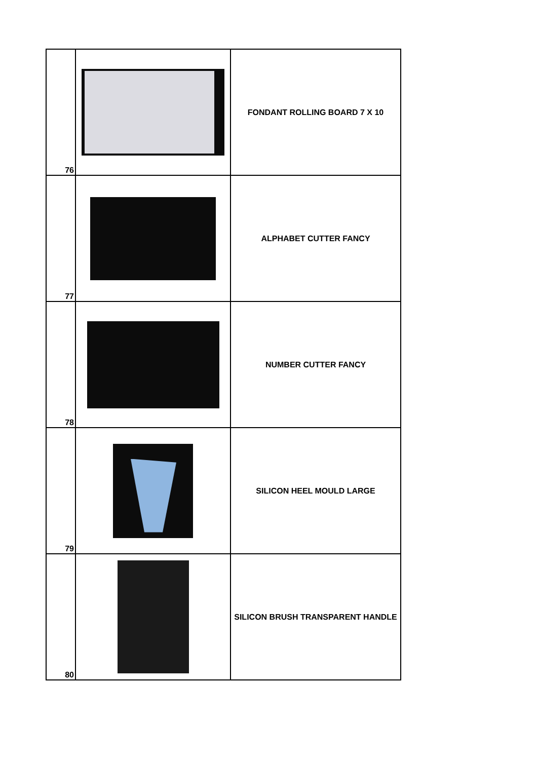| 76 | | FONDANT ROLLING BOARD 7 X 10 |
| 77 | | ALPHABET CUTTER FANCY |
| 78 | | NUMBER CUTTER FANCY |
| 79 | | SILICON HEEL MOULD LARGE |
| 80 | | SILICON BRUSH TRANSPARENT HANDLE |